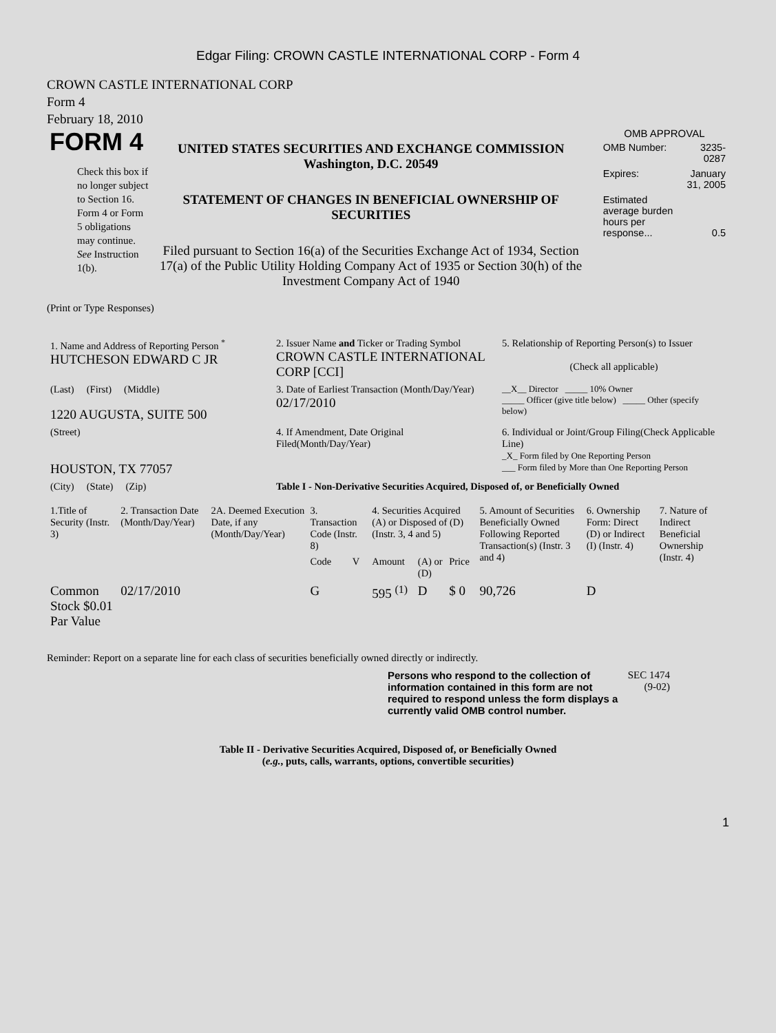Edgar Filing: CROWN CASTLE INTERNATIONAL CORP - Form 4
CROWN CASTLE INTERNATIONAL CORP
Form 4
February 18, 2010
FORM 4
Check this box if no longer subject to Section 16. Form 4 or Form 5 obligations may continue. See Instruction 1(b).
UNITED STATES SECURITIES AND EXCHANGE COMMISSION
Washington, D.C. 20549
STATEMENT OF CHANGES IN BENEFICIAL OWNERSHIP OF SECURITIES
Filed pursuant to Section 16(a) of the Securities Exchange Act of 1934, Section 17(a) of the Public Utility Holding Company Act of 1935 or Section 30(h) of the Investment Company Act of 1940
OMB APPROVAL
| OMB Number: | 3235-0287 |
| Expires: | January 31, 2005 |
| Estimated average burden hours per response... | 0.5 |
(Print or Type Responses)
| 1. Name and Address of Reporting Person <sup>*</sup> HUTCHESON EDWARD C JR | 2. Issuer Name and Ticker or Trading Symbol CROWN CASTLE INTERNATIONAL CORP [CCI] | 5. Relationship of Reporting Person(s) to Issuer (Check all applicable) |
| (Last) (First) (Middle) 1220 AUGUSTA, SUITE 500 | 3. Date of Earliest Transaction (Month/Day/Year) 02/17/2010 | __X__ Director _____ 10% Owner _____ Officer (give title below) _____ Other (specify below) |
| (Street) HOUSTON, TX 77057 | 4. If Amendment, Date Original Filed(Month/Day/Year) | 6. Individual or Joint/Group Filing(Check Applicable Line) _X_ Form filed by One Reporting Person ___ Form filed by More than One Reporting Person |
| (City) (State) (Zip) | Table I - Non-Derivative Securities Acquired, Disposed of, or Beneficially Owned | |
| 1.Title of Security (Instr. 3) | 2. Transaction Date (Month/Day/Year) | 2A. Deemed Execution Date, if any (Month/Day/Year) | 3. Transaction Code (Instr. 8) | | 4. Securities Acquired (A) or Disposed of (D) (Instr. 3, 4 and 5) | | | 5. Amount of Securities Beneficially Owned Following Reported Transaction(s) (Instr. 3 and 4) | 6. Ownership Form: Direct (D) or Indirect (I) (Instr. 4) | 7. Nature of Indirect Beneficial Ownership (Instr. 4) |
| --- | --- | --- | --- | --- | --- | --- | --- | --- | --- | --- |
| | | | Code | V | Amount | (A) or (D) | Price | | | |
| Common Stock $0.01 Par Value | 02/17/2010 | | G | | 595 <sup>(1)</sup> | D | $ 0 | 90,726 | D | |
Reminder: Report on a separate line for each class of securities beneficially owned directly or indirectly.
Persons who respond to the collection of information contained in this form are not required to respond unless the form displays a currently valid OMB control number.
SEC 1474 (9-02)
Table II - Derivative Securities Acquired, Disposed of, or Beneficially Owned
(e.g., puts, calls, warrants, options, convertible securities)
1